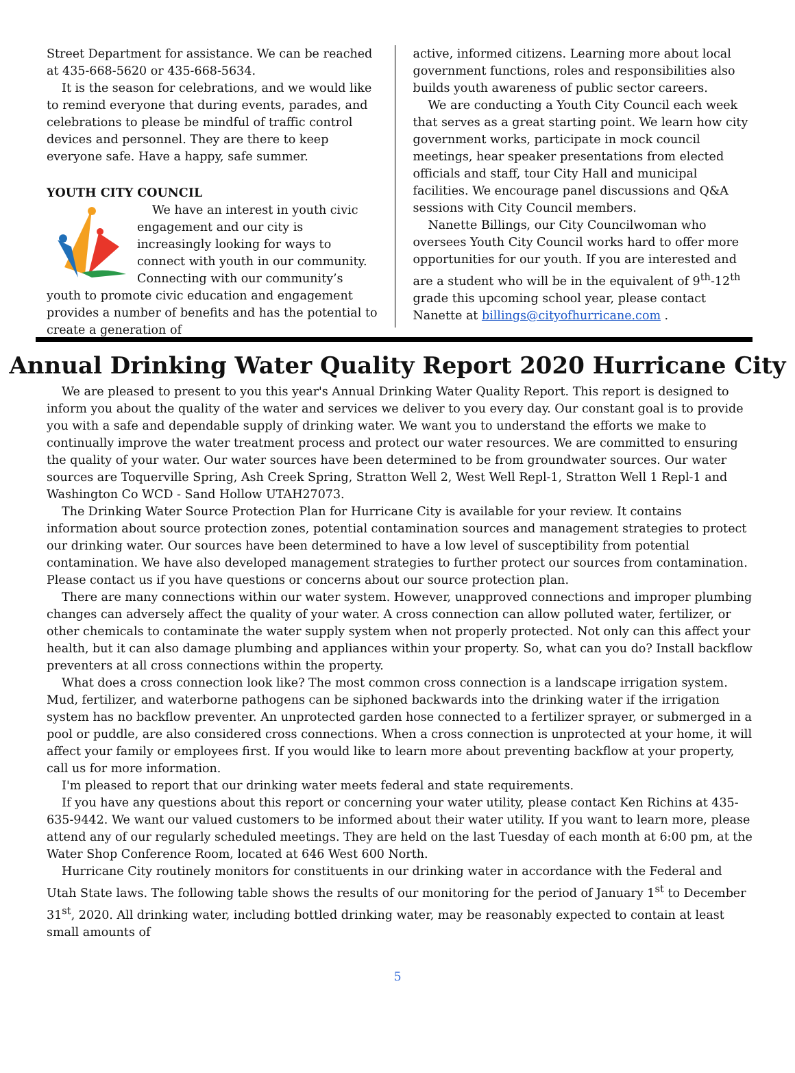Street Department for assistance. We can be reached at 435-668-5620 or 435-668-5634.
It is the season for celebrations, and we would like to remind everyone that during events, parades, and celebrations to please be mindful of traffic control devices and personnel. They are there to keep everyone safe. Have a happy, safe summer.
YOUTH CITY COUNCIL
We have an interest in youth civic engagement and our city is increasingly looking for ways to connect with youth in our community. Connecting with our community’s youth to promote civic education and engagement provides a number of benefits and has the potential to create a generation of
active, informed citizens. Learning more about local government functions, roles and responsibilities also builds youth awareness of public sector careers.
We are conducting a Youth City Council each week that serves as a great starting point. We learn how city government works, participate in mock council meetings, hear speaker presentations from elected officials and staff, tour City Hall and municipal facilities. We encourage panel discussions and Q&A sessions with City Council members.
Nanette Billings, our City Councilwoman who oversees Youth City Council works hard to offer more opportunities for our youth. If you are interested and are a student who will be in the equivalent of 9<sup>th</sup>-12<sup>th</sup> grade this upcoming school year, please contact Nanette at billings@cityofhurricane.com .
Annual Drinking Water Quality Report 2020 Hurricane City
We are pleased to present to you this year's Annual Drinking Water Quality Report. This report is designed to inform you about the quality of the water and services we deliver to you every day. Our constant goal is to provide you with a safe and dependable supply of drinking water. We want you to understand the efforts we make to continually improve the water treatment process and protect our water resources. We are committed to ensuring the quality of your water. Our water sources have been determined to be from groundwater sources. Our water sources are Toquerville Spring, Ash Creek Spring, Stratton Well 2, West Well Repl-1, Stratton Well 1 Repl-1 and Washington Co WCD - Sand Hollow UTAH27073.
The Drinking Water Source Protection Plan for Hurricane City is available for your review. It contains information about source protection zones, potential contamination sources and management strategies to protect our drinking water. Our sources have been determined to have a low level of susceptibility from potential contamination. We have also developed management strategies to further protect our sources from contamination. Please contact us if you have questions or concerns about our source protection plan.
There are many connections within our water system. However, unapproved connections and improper plumbing changes can adversely affect the quality of your water. A cross connection can allow polluted water, fertilizer, or other chemicals to contaminate the water supply system when not properly protected. Not only can this affect your health, but it can also damage plumbing and appliances within your property. So, what can you do? Install backflow preventers at all cross connections within the property.
What does a cross connection look like? The most common cross connection is a landscape irrigation system. Mud, fertilizer, and waterborne pathogens can be siphoned backwards into the drinking water if the irrigation system has no backflow preventer. An unprotected garden hose connected to a fertilizer sprayer, or submerged in a pool or puddle, are also considered cross connections. When a cross connection is unprotected at your home, it will affect your family or employees first. If you would like to learn more about preventing backflow at your property, call us for more information.
I'm pleased to report that our drinking water meets federal and state requirements.
If you have any questions about this report or concerning your water utility, please contact Ken Richins at 435-635-9442. We want our valued customers to be informed about their water utility. If you want to learn more, please attend any of our regularly scheduled meetings. They are held on the last Tuesday of each month at 6:00 pm, at the Water Shop Conference Room, located at 646 West 600 North.
Hurricane City routinely monitors for constituents in our drinking water in accordance with the Federal and Utah State laws. The following table shows the results of our monitoring for the period of January 1<sup>st</sup> to December 31<sup>st</sup>, 2020. All drinking water, including bottled drinking water, may be reasonably expected to contain at least small amounts of
5